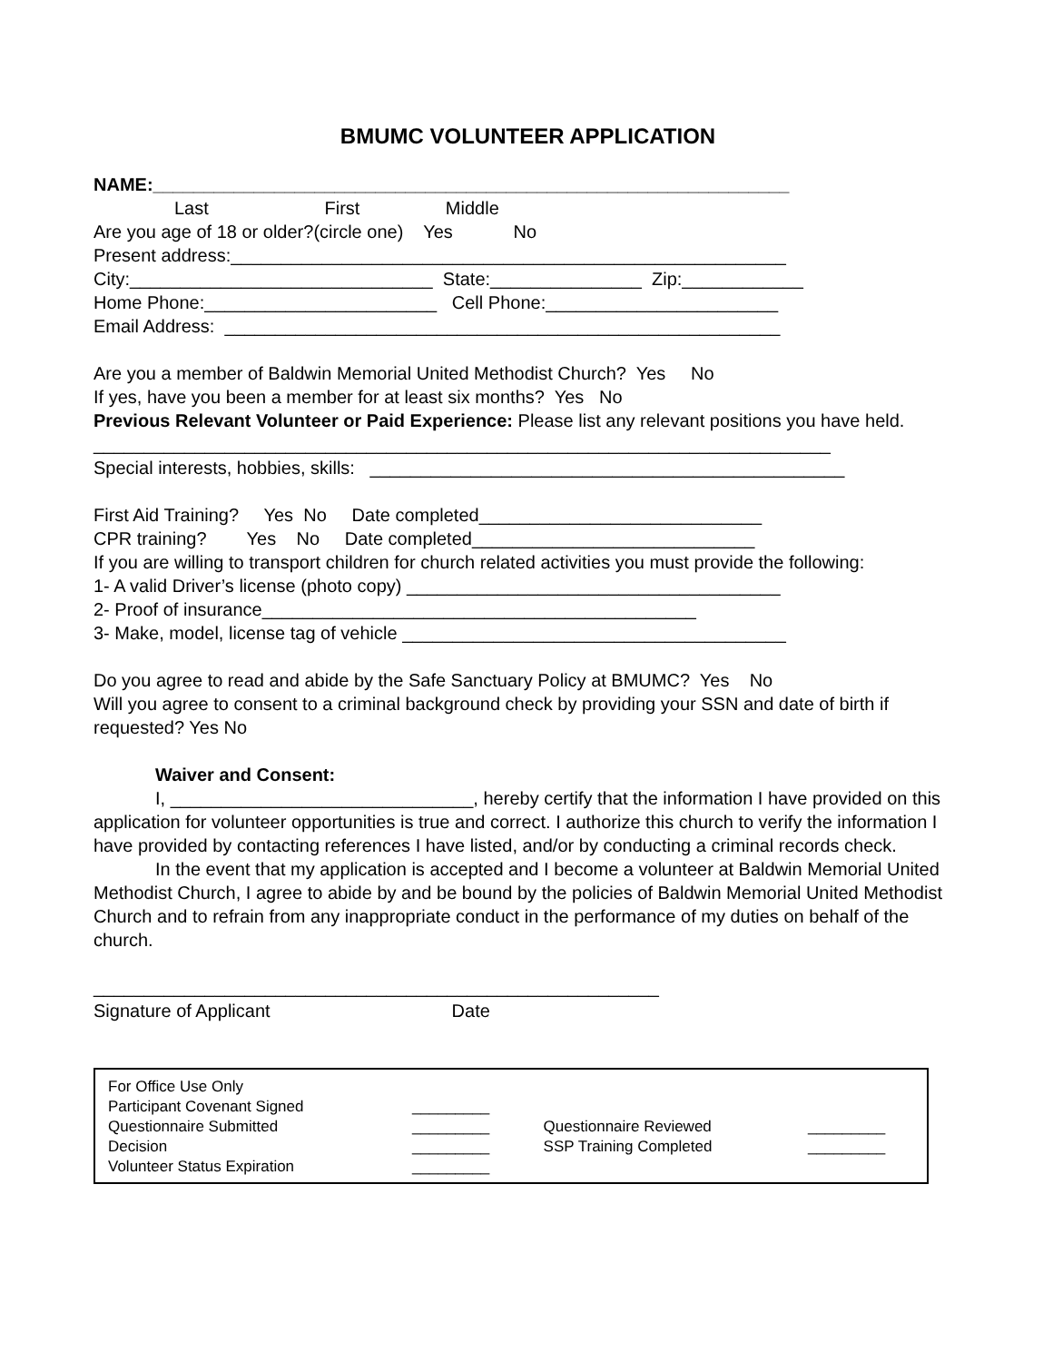BMUMC VOLUNTEER APPLICATION
NAME:_______________________________________________________________
Last First Middle
Are you age of 18 or older?(circle one) Yes No
Present address:_______________________________________________________
City:______________________________ State:_______________ Zip:____________
Home Phone:_______________________ Cell Phone:_______________________
Email Address: _______________________________________________________
Are you a member of Baldwin Memorial United Methodist Church? Yes No
If yes, have you been a member for at least six months? Yes No
Previous Relevant Volunteer or Paid Experience: Please list any relevant positions you have held.
_________________________________________________________________________
Special interests, hobbies, skills: _______________________________________________
First Aid Training? Yes No Date completed____________________________
CPR training? Yes No Date completed____________________________
If you are willing to transport children for church related activities you must provide the following:
1- A valid Driver’s license (photo copy) _____________________________________
2- Proof of insurance___________________________________________
3- Make, model, license tag of vehicle ______________________________________
Do you agree to read and abide by the Safe Sanctuary Policy at BMUMC? Yes No
Will you agree to consent to a criminal background check by providing your SSN and date of birth if requested? Yes No
Waiver and Consent:
I, ______________________________, hereby certify that the information I have provided on this application for volunteer opportunities is true and correct. I authorize this church to verify the information I have provided by contacting references I have listed, and/or by conducting a criminal records check.
In the event that my application is accepted and I become a volunteer at Baldwin Memorial United Methodist Church, I agree to abide by and be bound by the policies of Baldwin Memorial United Methodist Church and to refrain from any inappropriate conduct in the performance of my duties on behalf of the church.
________________________________________________________
Signature of Applicant Date
| For Office Use Only | | | |
| Participant Covenant Signed | _________ | | |
| Questionnaire Submitted | _________ | Questionnaire Reviewed | _________ |
| Decision | _________ | SSP Training Completed | _________ |
| Volunteer Status Expiration | _________ | | |